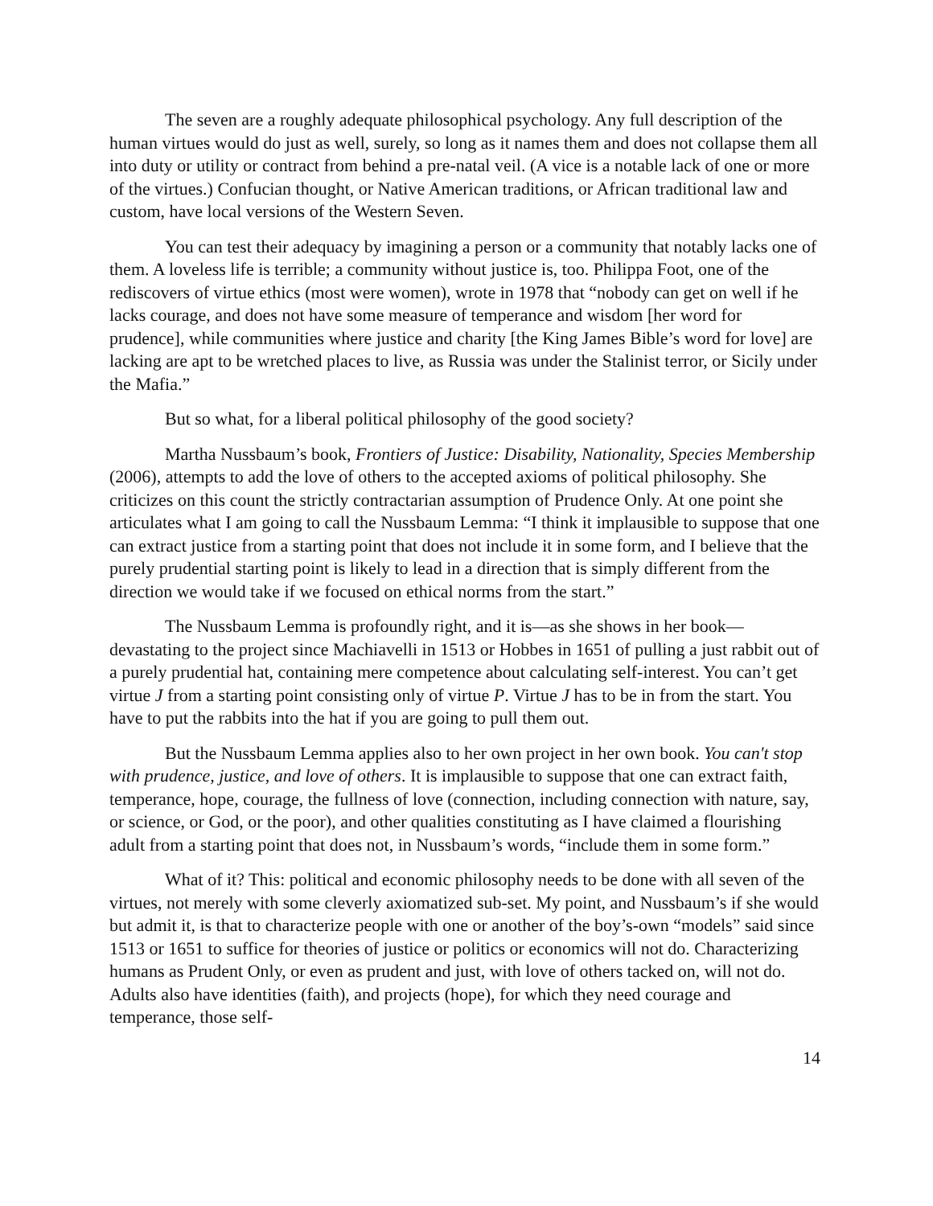The seven are a roughly adequate philosophical psychology. Any full description of the human virtues would do just as well, surely, so long as it names them and does not collapse them all into duty or utility or contract from behind a pre-natal veil. (A vice is a notable lack of one or more of the virtues.) Confucian thought, or Native American traditions, or African traditional law and custom, have local versions of the Western Seven.
You can test their adequacy by imagining a person or a community that notably lacks one of them. A loveless life is terrible; a community without justice is, too. Philippa Foot, one of the rediscovers of virtue ethics (most were women), wrote in 1978 that “nobody can get on well if he lacks courage, and does not have some measure of temperance and wisdom [her word for prudence], while communities where justice and charity [the King James Bible’s word for love] are lacking are apt to be wretched places to live, as Russia was under the Stalinist terror, or Sicily under the Mafia.”
But so what, for a liberal political philosophy of the good society?
Martha Nussbaum’s book, Frontiers of Justice: Disability, Nationality, Species Membership (2006), attempts to add the love of others to the accepted axioms of political philosophy. She criticizes on this count the strictly contractarian assumption of Prudence Only. At one point she articulates what I am going to call the Nussbaum Lemma: “I think it implausible to suppose that one can extract justice from a starting point that does not include it in some form, and I believe that the purely prudential starting point is likely to lead in a direction that is simply different from the direction we would take if we focused on ethical norms from the start.”
The Nussbaum Lemma is profoundly right, and it is—as she shows in her book—devastating to the project since Machiavelli in 1513 or Hobbes in 1651 of pulling a just rabbit out of a purely prudential hat, containing mere competence about calculating self-interest. You can’t get virtue J from a starting point consisting only of virtue P. Virtue J has to be in from the start. You have to put the rabbits into the hat if you are going to pull them out.
But the Nussbaum Lemma applies also to her own project in her own book. You can't stop with prudence, justice, and love of others. It is implausible to suppose that one can extract faith, temperance, hope, courage, the fullness of love (connection, including connection with nature, say, or science, or God, or the poor), and other qualities constituting as I have claimed a flourishing adult from a starting point that does not, in Nussbaum’s words, “include them in some form.”
What of it? This: political and economic philosophy needs to be done with all seven of the virtues, not merely with some cleverly axiomatized sub-set. My point, and Nussbaum’s if she would but admit it, is that to characterize people with one or another of the boy’s-own “models” said since 1513 or 1651 to suffice for theories of justice or politics or economics will not do. Characterizing humans as Prudent Only, or even as prudent and just, with love of others tacked on, will not do. Adults also have identities (faith), and projects (hope), for which they need courage and temperance, those self-
14